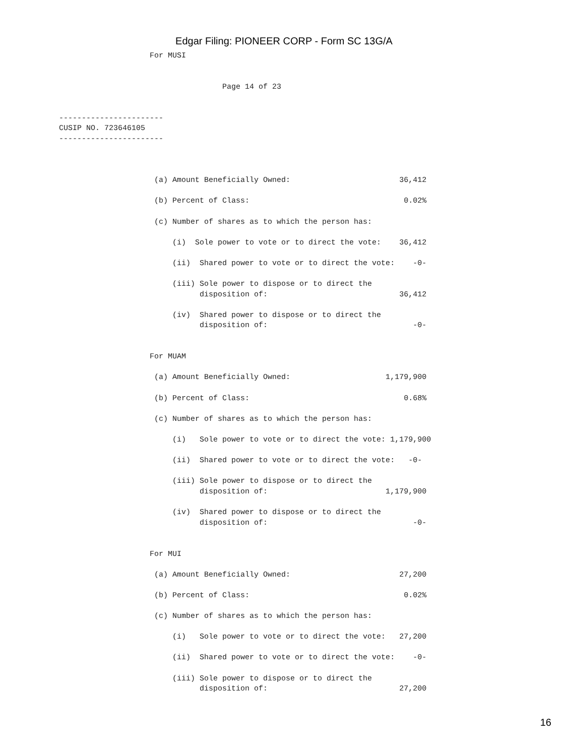Edgar Filing: PIONEER CORP - Form SC 13G/A
                                 For MUSI


                                                 Page 14 of 23


             -----------------------
             CUSIP NO. 723646105
             -----------------------



                                  (a) Amount Beneficially Owned:                        36,412

                                  (b) Percent of Class:                                  0.02%

                                  (c) Number of shares as to which the person has:

                                      (i)  Sole power to vote or to direct the vote:    36,412

                                      (ii)  Shared power to vote or to direct the vote:    -0-

                                      (iii) Sole power to dispose or to direct the
                                            disposition of:                             36,412

                                      (iv)  Shared power to dispose or to direct the
                                            disposition of:                                -0-


                                 For MUAM

                                  (a) Amount Beneficially Owned:                     1,179,900

                                  (b) Percent of Class:                                  0.68%

                                  (c) Number of shares as to which the person has:

                                      (i)   Sole power to vote or to direct the vote: 1,179,900

                                      (ii)  Shared power to vote or to direct the vote:   -0-

                                      (iii) Sole power to dispose or to direct the
                                            disposition of:                          1,179,900

                                      (iv)  Shared power to dispose or to direct the
                                            disposition of:                                -0-


                                 For MUI

                                  (a) Amount Beneficially Owned:                        27,200

                                  (b) Percent of Class:                                  0.02%

                                  (c) Number of shares as to which the person has:

                                      (i)   Sole power to vote or to direct the vote:   27,200

                                      (ii)  Shared power to vote or to direct the vote:    -0-

                                      (iii) Sole power to dispose or to direct the
                                            disposition of:                             27,200
16